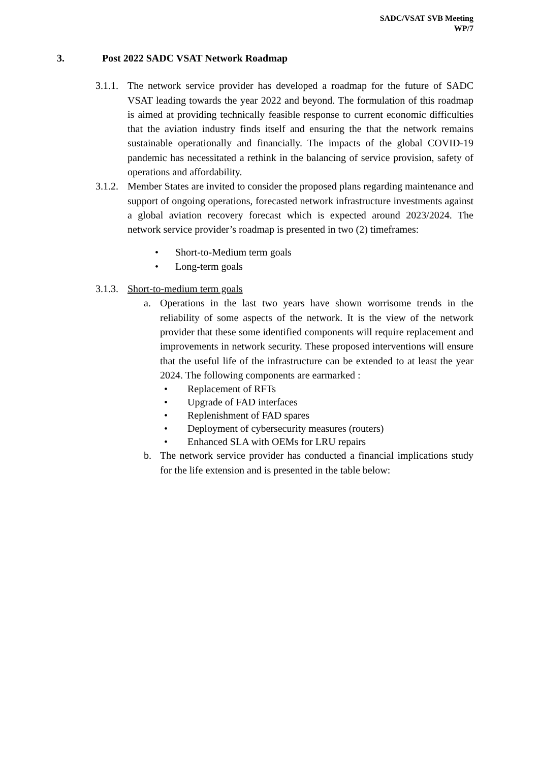SADC/VSAT SVB Meeting
WP/7
3. Post 2022 SADC VSAT Network Roadmap
3.1.1. The network service provider has developed a roadmap for the future of SADC VSAT leading towards the year 2022 and beyond. The formulation of this roadmap is aimed at providing technically feasible response to current economic difficulties that the aviation industry finds itself and ensuring the that the network remains sustainable operationally and financially. The impacts of the global COVID-19 pandemic has necessitated a rethink in the balancing of service provision, safety of operations and affordability.
3.1.2. Member States are invited to consider the proposed plans regarding maintenance and support of ongoing operations, forecasted network infrastructure investments against a global aviation recovery forecast which is expected around 2023/2024. The network service provider’s roadmap is presented in two (2) timeframes:
• Short-to-Medium term goals
• Long-term goals
3.1.3. Short-to-medium term goals
a. Operations in the last two years have shown worrisome trends in the reliability of some aspects of the network. It is the view of the network provider that these some identified components will require replacement and improvements in network security. These proposed interventions will ensure that the useful life of the infrastructure can be extended to at least the year 2024. The following components are earmarked :
• Replacement of RFTs
• Upgrade of FAD interfaces
• Replenishment of FAD spares
• Deployment of cybersecurity measures (routers)
• Enhanced SLA with OEMs for LRU repairs
b. The network service provider has conducted a financial implications study for the life extension and is presented in the table below: